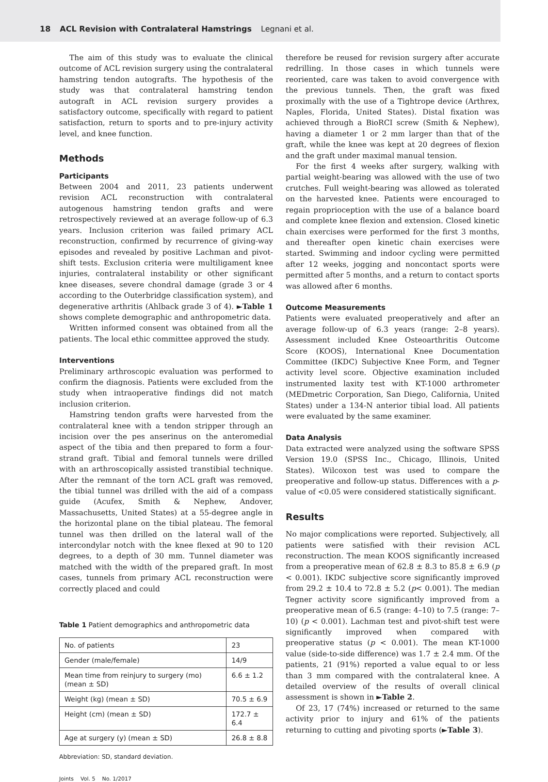18 ACL Revision with Contralateral Hamstrings Legnani et al.
The aim of this study was to evaluate the clinical outcome of ACL revision surgery using the contralateral hamstring tendon autografts. The hypothesis of the study was that contralateral hamstring tendon autograft in ACL revision surgery provides a satisfactory outcome, specifically with regard to patient satisfaction, return to sports and to pre-injury activity level, and knee function.
Methods
Participants
Between 2004 and 2011, 23 patients underwent revision ACL reconstruction with contralateral autogenous hamstring tendon grafts and were retrospectively reviewed at an average follow-up of 6.3 years. Inclusion criterion was failed primary ACL reconstruction, confirmed by recurrence of giving-way episodes and revealed by positive Lachman and pivot-shift tests. Exclusion criteria were multiligament knee injuries, contralateral instability or other significant knee diseases, severe chondral damage (grade 3 or 4 according to the Outerbridge classification system), and degenerative arthritis (Ahlback grade 3 of 4). ►Table 1 shows complete demographic and anthropometric data.
Written informed consent was obtained from all the patients. The local ethic committee approved the study.
Interventions
Preliminary arthroscopic evaluation was performed to confirm the diagnosis. Patients were excluded from the study when intraoperative findings did not match inclusion criterion.
Hamstring tendon grafts were harvested from the contralateral knee with a tendon stripper through an incision over the pes anserinus on the anteromedial aspect of the tibia and then prepared to form a four-strand graft. Tibial and femoral tunnels were drilled with an arthroscopically assisted transtibial technique. After the remnant of the torn ACL graft was removed, the tibial tunnel was drilled with the aid of a compass guide (Acufex, Smith & Nephew, Andover, Massachusetts, United States) at a 55-degree angle in the horizontal plane on the tibial plateau. The femoral tunnel was then drilled on the lateral wall of the intercondylar notch with the knee flexed at 90 to 120 degrees, to a depth of 30 mm. Tunnel diameter was matched with the width of the prepared graft. In most cases, tunnels from primary ACL reconstruction were correctly placed and could
Table 1 Patient demographics and anthropometric data
| No. of patients | 23 |
| Gender (male/female) | 14/9 |
| Mean time from reinjury to surgery (mo) (mean ± SD) | 6.6 ± 1.2 |
| Weight (kg) (mean ± SD) | 70.5 ± 6.9 |
| Height (cm) (mean ± SD) | 172.7 ± 6.4 |
| Age at surgery (y) (mean ± SD) | 26.8 ± 8.8 |
Abbreviation: SD, standard deviation.
therefore be reused for revision surgery after accurate redrilling. In those cases in which tunnels were reoriented, care was taken to avoid convergence with the previous tunnels. Then, the graft was fixed proximally with the use of a Tightrope device (Arthrex, Naples, Florida, United States). Distal fixation was achieved through a BioRCI screw (Smith & Nephew), having a diameter 1 or 2 mm larger than that of the graft, while the knee was kept at 20 degrees of flexion and the graft under maximal manual tension.
For the first 4 weeks after surgery, walking with partial weight-bearing was allowed with the use of two crutches. Full weight-bearing was allowed as tolerated on the harvested knee. Patients were encouraged to regain proprioception with the use of a balance board and complete knee flexion and extension. Closed kinetic chain exercises were performed for the first 3 months, and thereafter open kinetic chain exercises were started. Swimming and indoor cycling were permitted after 12 weeks, jogging and noncontact sports were permitted after 5 months, and a return to contact sports was allowed after 6 months.
Outcome Measurements
Patients were evaluated preoperatively and after an average follow-up of 6.3 years (range: 2–8 years). Assessment included Knee Osteoarthritis Outcome Score (KOOS), International Knee Documentation Committee (IKDC) Subjective Knee Form, and Tegner activity level score. Objective examination included instrumented laxity test with KT-1000 arthrometer (MEDmetric Corporation, San Diego, California, United States) under a 134-N anterior tibial load. All patients were evaluated by the same examiner.
Data Analysis
Data extracted were analyzed using the software SPSS Version 19.0 (SPSS Inc., Chicago, Illinois, United States). Wilcoxon test was used to compare the preoperative and follow-up status. Differences with a p-value of <0.05 were considered statistically significant.
Results
No major complications were reported. Subjectively, all patients were satisfied with their revision ACL reconstruction. The mean KOOS significantly increased from a preoperative mean of 62.8 ± 8.3 to 85.8 ± 6.9 (p < 0.001). IKDC subjective score significantly improved from 29.2 ± 10.4 to 72.8 ± 5.2 (p< 0.001). The median Tegner activity score significantly improved from a preoperative mean of 6.5 (range: 4–10) to 7.5 (range: 7–10) (p < 0.001). Lachman test and pivot-shift test were significantly improved when compared with preoperative status (p < 0.001). The mean KT-1000 value (side-to-side difference) was 1.7 ± 2.4 mm. Of the patients, 21 (91%) reported a value equal to or less than 3 mm compared with the contralateral knee. A detailed overview of the results of overall clinical assessment is shown in ►Table 2.
Of 23, 17 (74%) increased or returned to the same activity prior to injury and 61% of the patients returning to cutting and pivoting sports (►Table 3).
Joints Vol. 5 No. 1/2017